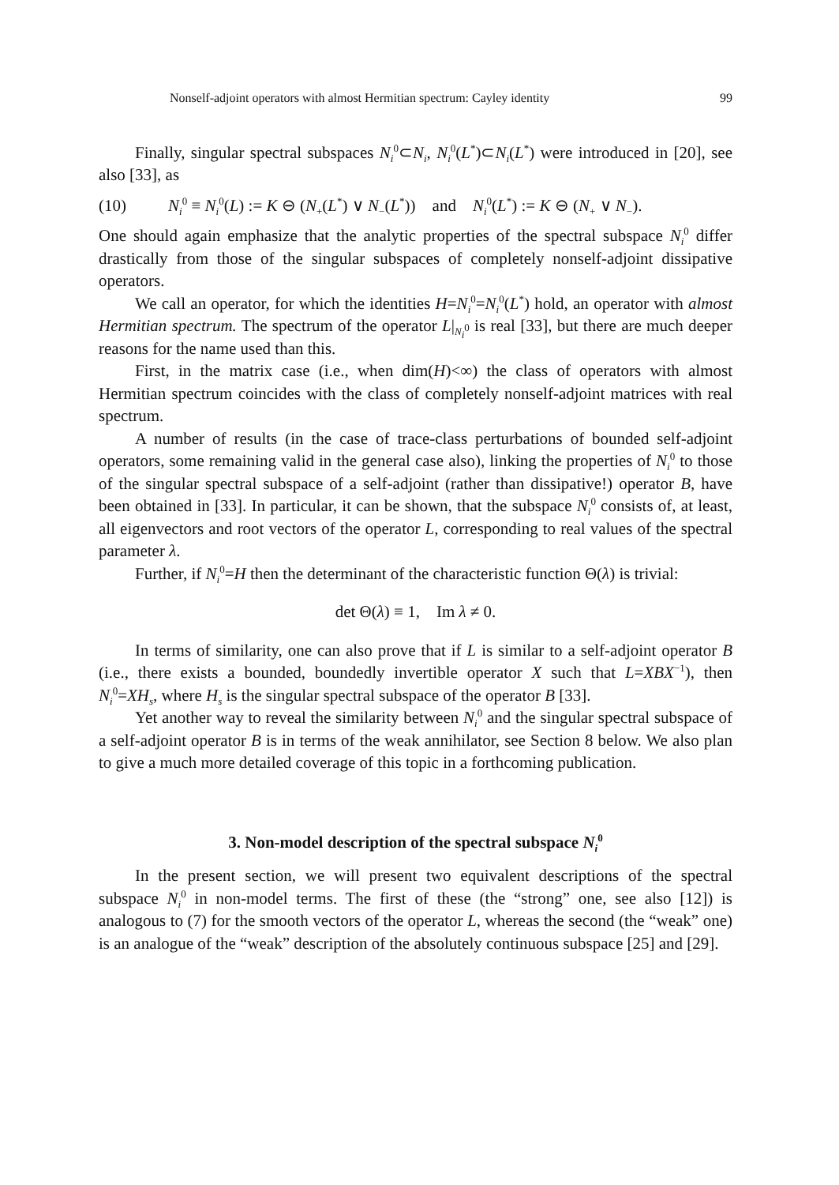Nonself-adjoint operators with almost Hermitian spectrum: Cayley identity 99
Finally, singular spectral subspaces N<sub>i</sub><sup>0</sup>⊂N<sub>i</sub>, N<sub>i</sub><sup>0</sup>(L<sup>*</sup>)⊂N<sub>i</sub>(L<sup>*</sup>) were introduced in [20], see also [33], as
(10) N<sub>i</sub><sup>0</sup> ≡ N<sub>i</sub><sup>0</sup>(L) := K ⊖ (N<sub>+</sub>(L<sup>*</sup>) ∨ N<sub>−</sub>(L<sup>*</sup>)) and N<sub>i</sub><sup>0</sup>(L<sup>*</sup>) := K ⊖ (N<sub>+</sub> ∨ N<sub>−</sub>).
One should again emphasize that the analytic properties of the spectral subspace N<sub>i</sub><sup>0</sup> differ drastically from those of the singular subspaces of completely nonself-adjoint dissipative operators.
We call an operator, for which the identities H=N<sub>i</sub><sup>0</sup>=N<sub>i</sub><sup>0</sup>(L<sup>*</sup>) hold, an operator with almost Hermitian spectrum. The spectrum of the operator L|<sub>N<sub>i</sub><sup>0</sup></sub> is real [33], but there are much deeper reasons for the name used than this.
First, in the matrix case (i.e., when dim(H)<∞) the class of operators with almost Hermitian spectrum coincides with the class of completely nonself-adjoint matrices with real spectrum.
A number of results (in the case of trace-class perturbations of bounded self-adjoint operators, some remaining valid in the general case also), linking the properties of N<sub>i</sub><sup>0</sup> to those of the singular spectral subspace of a self-adjoint (rather than dissipative!) operator B, have been obtained in [33]. In particular, it can be shown, that the subspace N<sub>i</sub><sup>0</sup> consists of, at least, all eigenvectors and root vectors of the operator L, corresponding to real values of the spectral parameter λ.
Further, if N<sub>i</sub><sup>0</sup>=H then the determinant of the characteristic function Θ(λ) is trivial:
det Θ(λ) ≡ 1, Im λ ≠ 0.
In terms of similarity, one can also prove that if L is similar to a self-adjoint operator B (i.e., there exists a bounded, boundedly invertible operator X such that L=XBX<sup>−1</sup>), then N<sub>i</sub><sup>0</sup>=XH<sub>s</sub>, where H<sub>s</sub> is the singular spectral subspace of the operator B [33].
Yet another way to reveal the similarity between N<sub>i</sub><sup>0</sup> and the singular spectral subspace of a self-adjoint operator B is in terms of the weak annihilator, see Section 8 below. We also plan to give a much more detailed coverage of this topic in a forthcoming publication.
3. Non-model description of the spectral subspace N<sub>i</sub><sup>0</sup>
In the present section, we will present two equivalent descriptions of the spectral subspace N<sub>i</sub><sup>0</sup> in non-model terms. The first of these (the “strong” one, see also [12]) is analogous to (7) for the smooth vectors of the operator L, whereas the second (the “weak” one) is an analogue of the “weak” description of the absolutely continuous subspace [25] and [29].